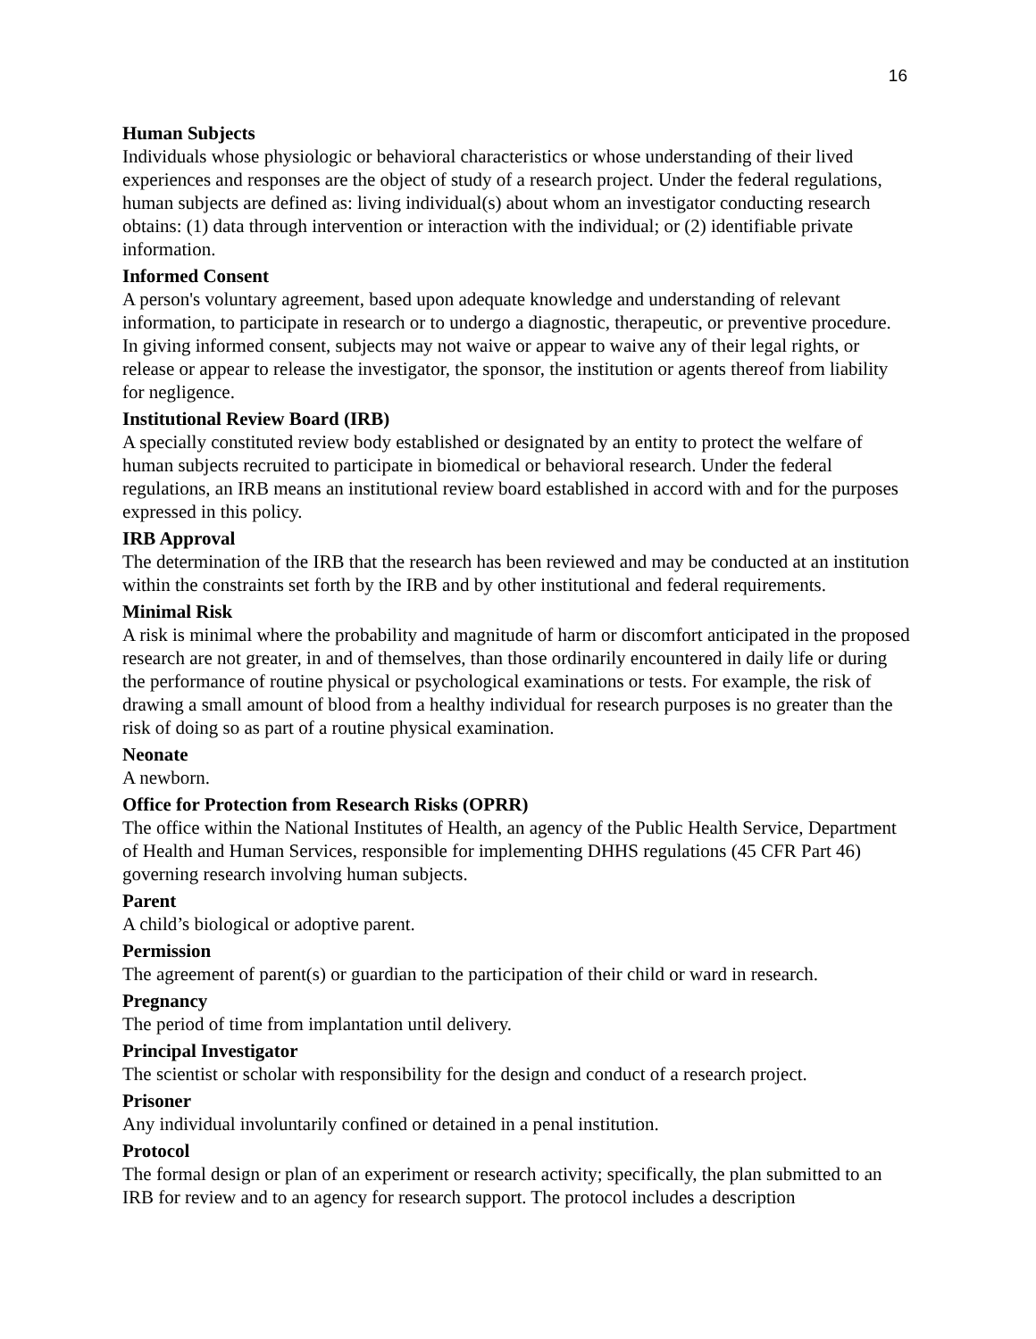16
Human Subjects
Individuals whose physiologic or behavioral characteristics or whose understanding of their lived experiences and responses are the object of study of a research project. Under the federal regulations, human subjects are defined as: living individual(s) about whom an investigator conducting research obtains: (1) data through intervention or interaction with the individual; or (2) identifiable private information.
Informed Consent
A person's voluntary agreement, based upon adequate knowledge and understanding of relevant information, to participate in research or to undergo a diagnostic, therapeutic, or preventive procedure. In giving informed consent, subjects may not waive or appear to waive any of their legal rights, or release or appear to release the investigator, the sponsor, the institution or agents thereof from liability for negligence.
Institutional Review Board (IRB)
A specially constituted review body established or designated by an entity to protect the welfare of human subjects recruited to participate in biomedical or behavioral research. Under the federal regulations, an IRB means an institutional review board established in accord with and for the purposes expressed in this policy.
IRB Approval
The determination of the IRB that the research has been reviewed and may be conducted at an institution within the constraints set forth by the IRB and by other institutional and federal requirements.
Minimal Risk
A risk is minimal where the probability and magnitude of harm or discomfort anticipated in the proposed research are not greater, in and of themselves, than those ordinarily encountered in daily life or during the performance of routine physical or psychological examinations or tests. For example, the risk of drawing a small amount of blood from a healthy individual for research purposes is no greater than the risk of doing so as part of a routine physical examination.
Neonate
A newborn.
Office for Protection from Research Risks (OPRR)
The office within the National Institutes of Health, an agency of the Public Health Service, Department of Health and Human Services, responsible for implementing DHHS regulations (45 CFR Part 46) governing research involving human subjects.
Parent
A child’s biological or adoptive parent.
Permission
The agreement of parent(s) or guardian to the participation of their child or ward in research.
Pregnancy
The period of time from implantation until delivery.
Principal Investigator
The scientist or scholar with responsibility for the design and conduct of a research project.
Prisoner
Any individual involuntarily confined or detained in a penal institution.
Protocol
The formal design or plan of an experiment or research activity; specifically, the plan submitted to an IRB for review and to an agency for research support. The protocol includes a description